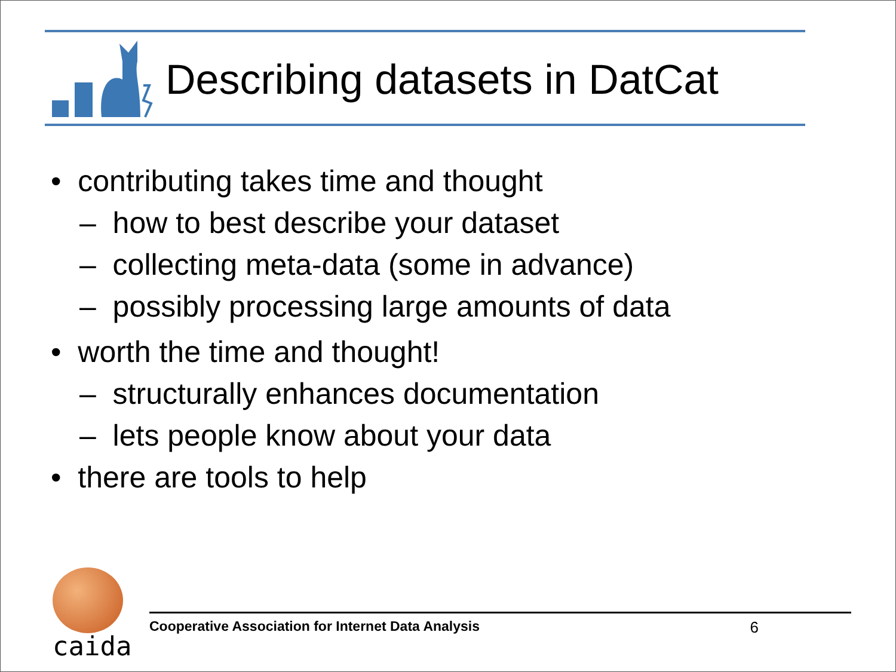Describing datasets in DatCat
• contributing takes time and thought
– how to best describe your dataset
– collecting meta-data (some in advance)
– possibly processing large amounts of data
• worth the time and thought!
– structurally enhances documentation
– lets people know about your data
• there are tools to help
caida
Cooperative Association for Internet Data Analysis 6